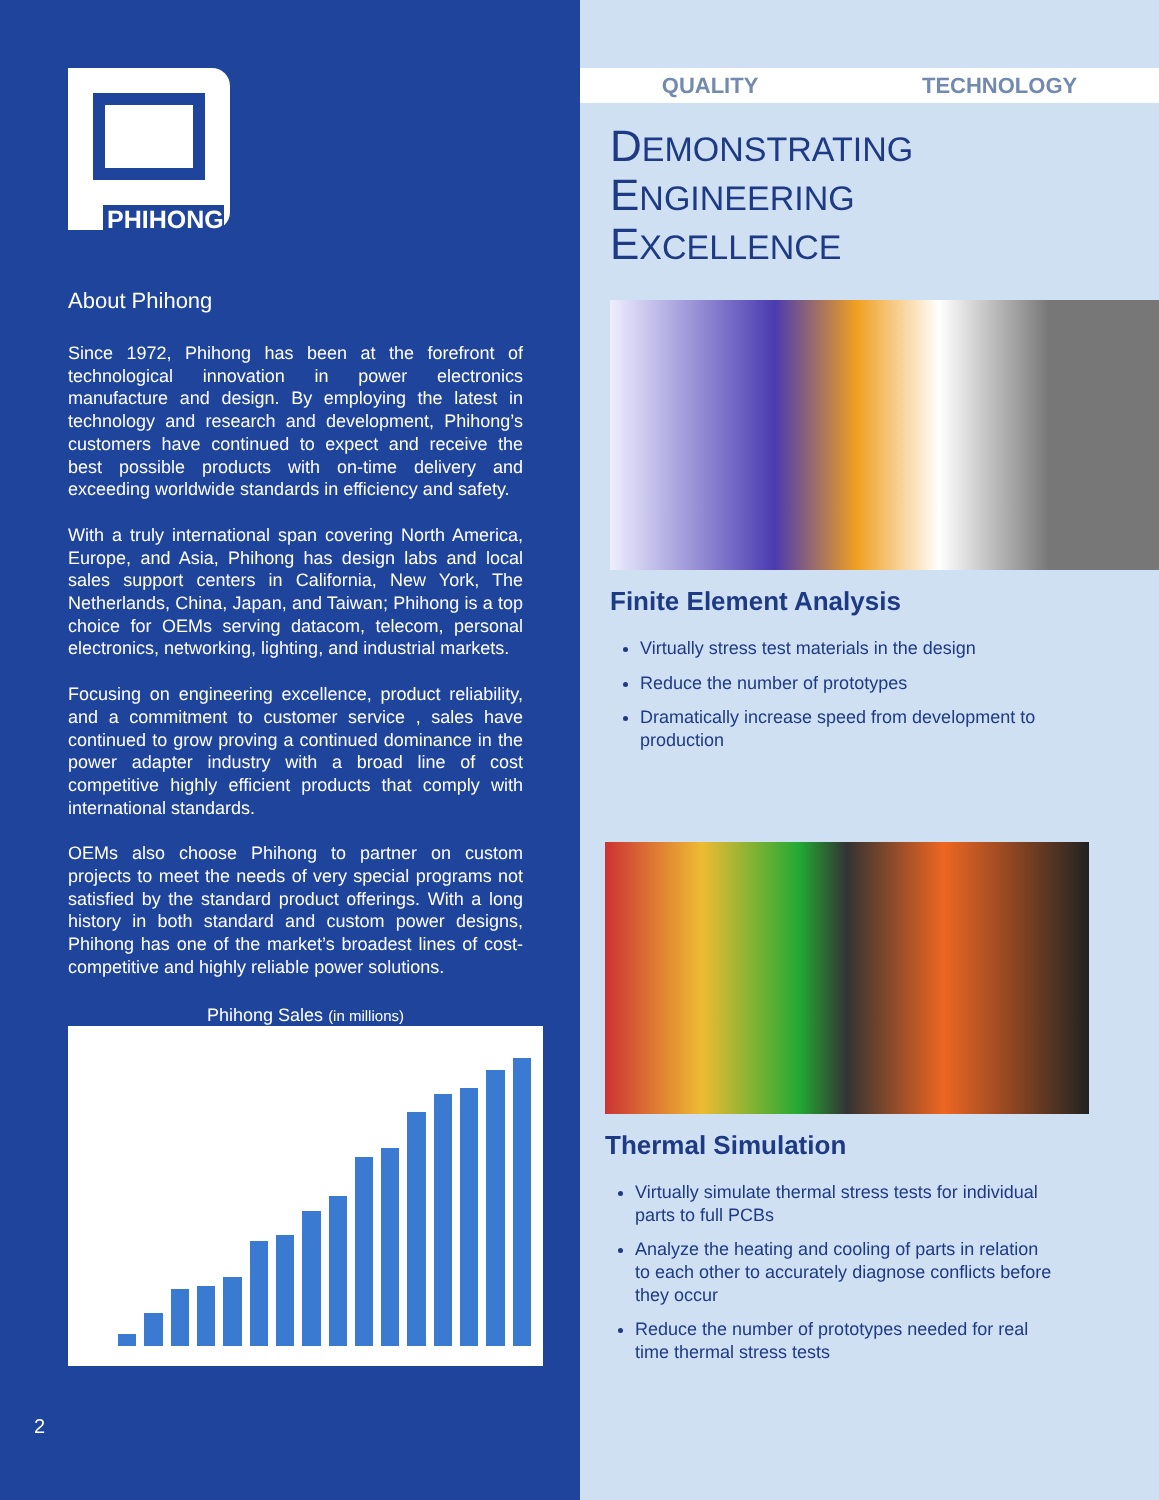PHIHONG
About Phihong
Since 1972, Phihong has been at the forefront of technological innovation in power electronics manufacture and design. By employing the latest in technology and research and development, Phihong’s customers have continued to expect and receive the best possible products with on-time delivery and exceeding worldwide standards in efficiency and safety.
With a truly international span covering North America, Europe, and Asia, Phihong has design labs and local sales support centers in California, New York, The Netherlands, China, Japan, and Taiwan; Phihong is a top choice for OEMs serving datacom, telecom, personal electronics, networking, lighting, and industrial markets.
Focusing on engineering excellence, product reliability, and a commitment to customer service , sales have continued to grow proving a continued dominance in the power adapter industry with a broad line of cost competitive highly efficient products that comply with international standards.
OEMs also choose Phihong to partner on custom projects to meet the needs of very special programs not satisfied by the standard product offerings. With a long history in both standard and custom power designs, Phihong has one of the market’s broadest lines of cost-competitive and highly reliable power solutions.
Phihong Sales (in millions)
2
QUALITY TECHNOLOGY
DEMONSTRATING
ENGINEERING
EXCELLENCE
Finite Element Analysis
Virtually stress test materials in the design
Reduce the number of prototypes
Dramatically increase speed from development to production
Thermal Simulation
Virtually simulate thermal stress tests for individual parts to full PCBs
Analyze the heating and cooling of parts in relation to each other to accurately diagnose conflicts before they occur
Reduce the number of prototypes needed for real time thermal stress tests